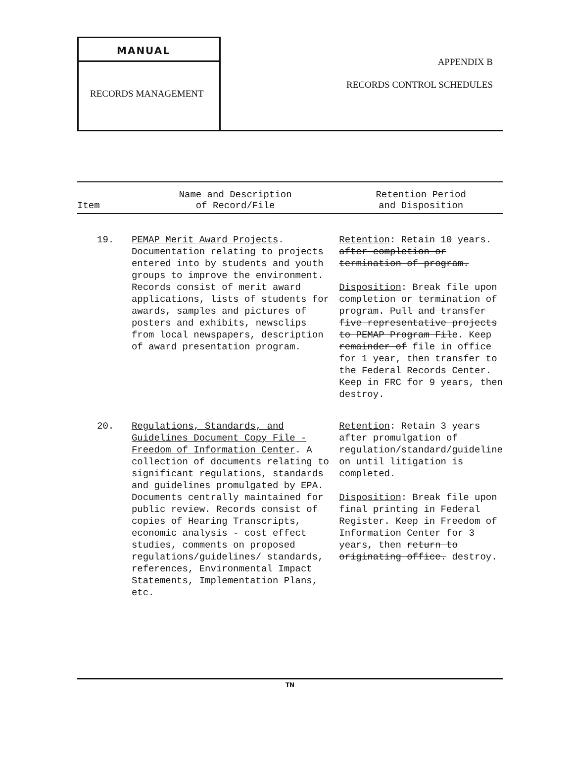MANUAL
RECORDS MANAGEMENT
APPENDIX B
RECORDS CONTROL SCHEDULES
| Item | Name and Description of Record/File | Retention Period and Disposition |
| --- | --- | --- |
| 19. | PEMAP Merit Award Projects . Documentation relating to projects entered into by students and youth groups to improve the environment. Records consist of merit award applications, lists of students for awards, samples and pictures of posters and exhibits, newsclips from local newspapers, description of award presentation program. | Retention : Retain 10 years. after completion or termination of program. Disposition : Break file upon completion or termination of program. Pull and transfer five representative projects to PEMAP Program Fil e. Keep remainder of file in office for 1 year, then transfer to the Federal Records Center. Keep in FRC for 9 years, then destroy. |
| 20. | Regulations, Standards, and Guidelines Document Copy File - Freedom of Information Center . A collection of documents relating to significant regulations, standards and guidelines promulgated by EPA. Documents centrally maintained for public review. Records consist of copies of Hearing Transcripts, economic analysis - cost effect studies, comments on proposed regulations/guidelines/ standards, references, Environmental Impact Statements, Implementation Plans, etc. | Retention : Retain 3 years after promulgation of regulation/standard/guideline on until litigation is completed. Disposition : Break file upon final printing in Federal Register. Keep in Freedom of Information Center for 3 years, then return to originating office. destroy. |
TN